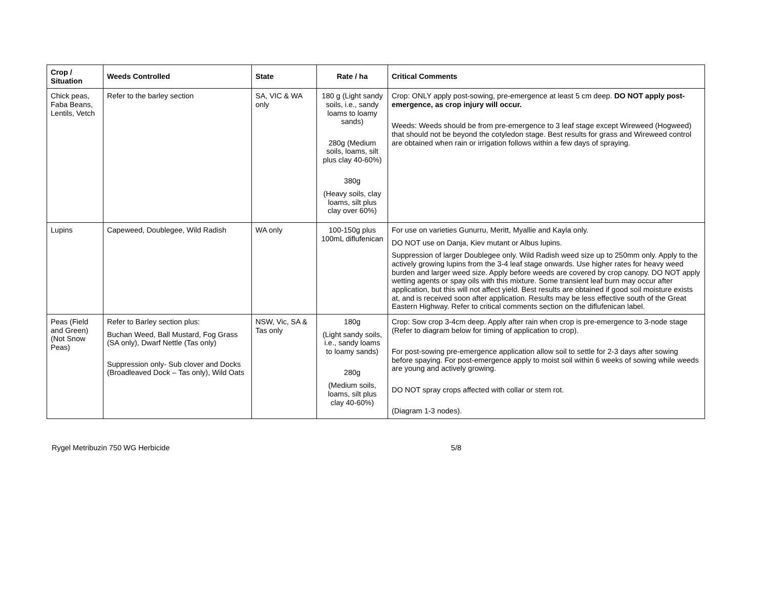| Crop / Situation | Weeds Controlled | State | Rate / ha | Critical Comments |
| --- | --- | --- | --- | --- |
| Chick peas, Faba Beans, Lentils, Vetch | Refer to the barley section | SA, VIC & WA only | 180 g (Light sandy soils, i.e., sandy loams to loamy sands) 280g (Medium soils, loams, silt plus clay 40-60%) 380g (Heavy soils, clay loams, silt plus clay over 60%) | Crop: ONLY apply post-sowing, pre-emergence at least 5 cm deep. DO NOT apply post-emergence, as crop injury will occur. Weeds: Weeds should be from pre-emergence to 3 leaf stage except Wireweed (Hogweed) that should not be beyond the cotyledon stage. Best results for grass and Wireweed control are obtained when rain or irrigation follows within a few days of spraying. |
| Lupins | Capeweed, Doublegee, Wild Radish | WA only | 100-150g plus 100mL diflufenican | For use on varieties Gunurru, Meritt, Myallie and Kayla only. DO NOT use on Danja, Kiev mutant or Albus lupins. Suppression of larger Doublegee only. Wild Radish weed size up to 250mm only. Apply to the actively growing lupins from the 3-4 leaf stage onwards. Use higher rates for heavy weed burden and larger weed size. Apply before weeds are covered by crop canopy. DO NOT apply wetting agents or spay oils with this mixture. Some transient leaf burn may occur after application, but this will not affect yield. Best results are obtained if good soil moisture exists at, and is received soon after application. Results may be less effective south of the Great Eastern Highway. Refer to critical comments section on the diflufenican label. |
| Peas (Field and Green) (Not Snow Peas) | Refer to Barley section plus: Buchan Weed, Ball Mustard, Fog Grass (SA only), Dwarf Nettle (Tas only) Suppression only- Sub clover and Docks (Broadleaved Dock – Tas only), Wild Oats | NSW, Vic, SA & Tas only | 180g (Light sandy soils, i.e., sandy loams to loamy sands) 280g (Medium soils, loams, silt plus clay 40-60%) | Crop: Sow crop 3-4cm deep. Apply after rain when crop is pre-emergence to 3-node stage (Refer to diagram below for timing of application to crop). For post-sowing pre-emergence application allow soil to settle for 2-3 days after sowing before spaying. For post-emergence apply to moist soil within 6 weeks of sowing while weeds are young and actively growing. DO NOT spray crops affected with collar or stem rot. (Diagram 1-3 nodes). |
Rygel Metribuzin 750 WG Herbicide 5/8